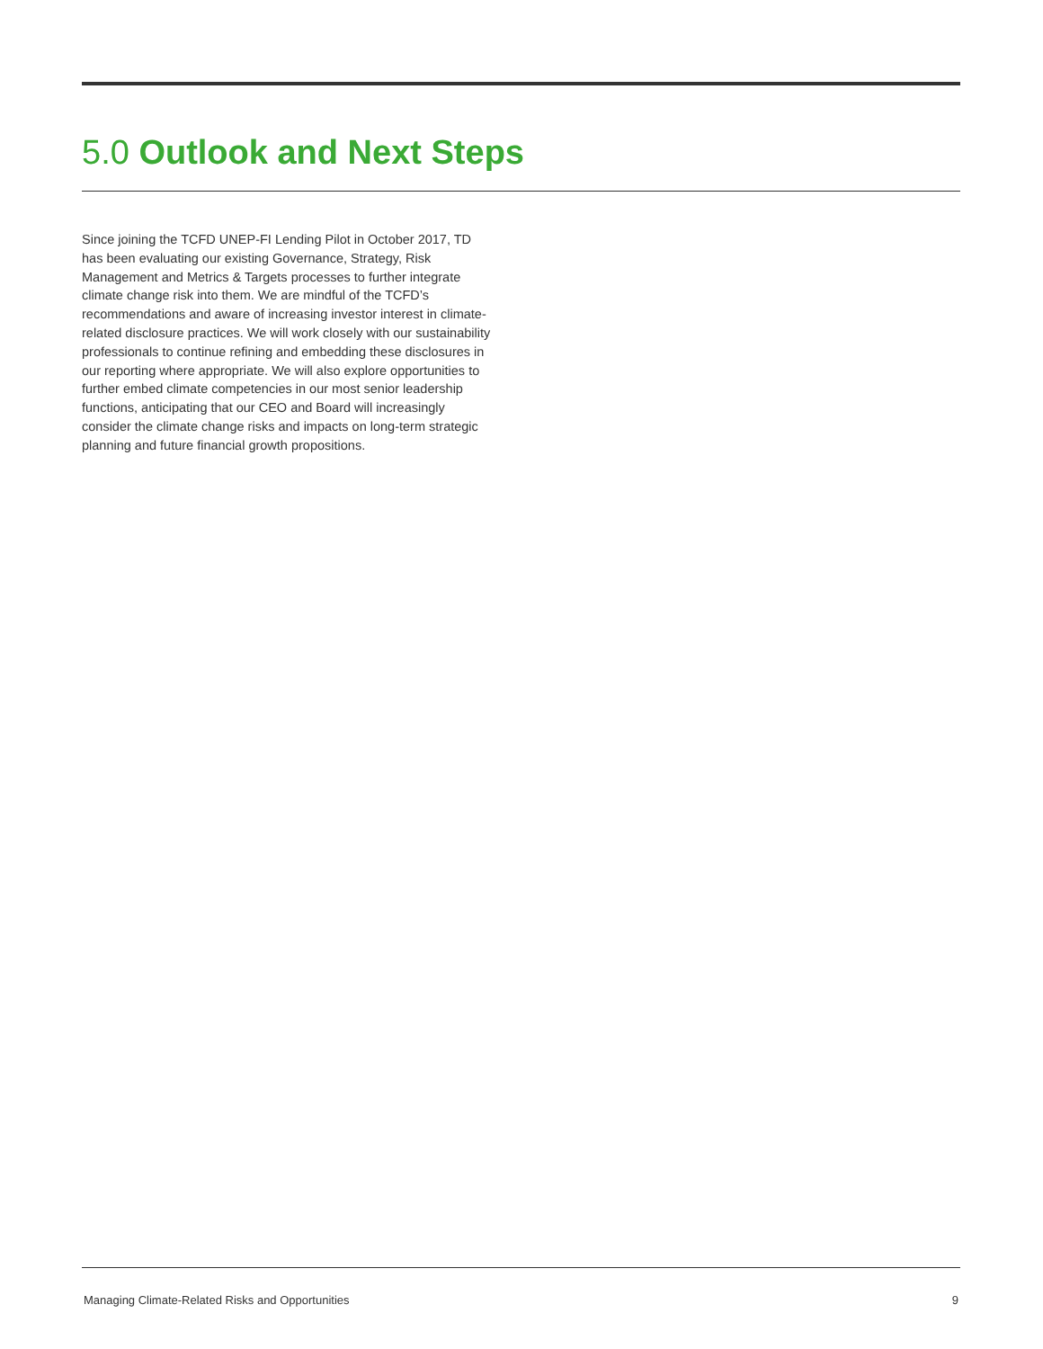5.0 Outlook and Next Steps
Since joining the TCFD UNEP-FI Lending Pilot in October 2017, TD has been evaluating our existing Governance, Strategy, Risk Management and Metrics & Targets processes to further integrate climate change risk into them. We are mindful of the TCFD’s recommendations and aware of increasing investor interest in climate-related disclosure practices. We will work closely with our sustainability professionals to continue refining and embedding these disclosures in our reporting where appropriate. We will also explore opportunities to further embed climate competencies in our most senior leadership functions, anticipating that our CEO and Board will increasingly consider the climate change risks and impacts on long-term strategic planning and future financial growth propositions.
Managing Climate-Related Risks and Opportunities 9